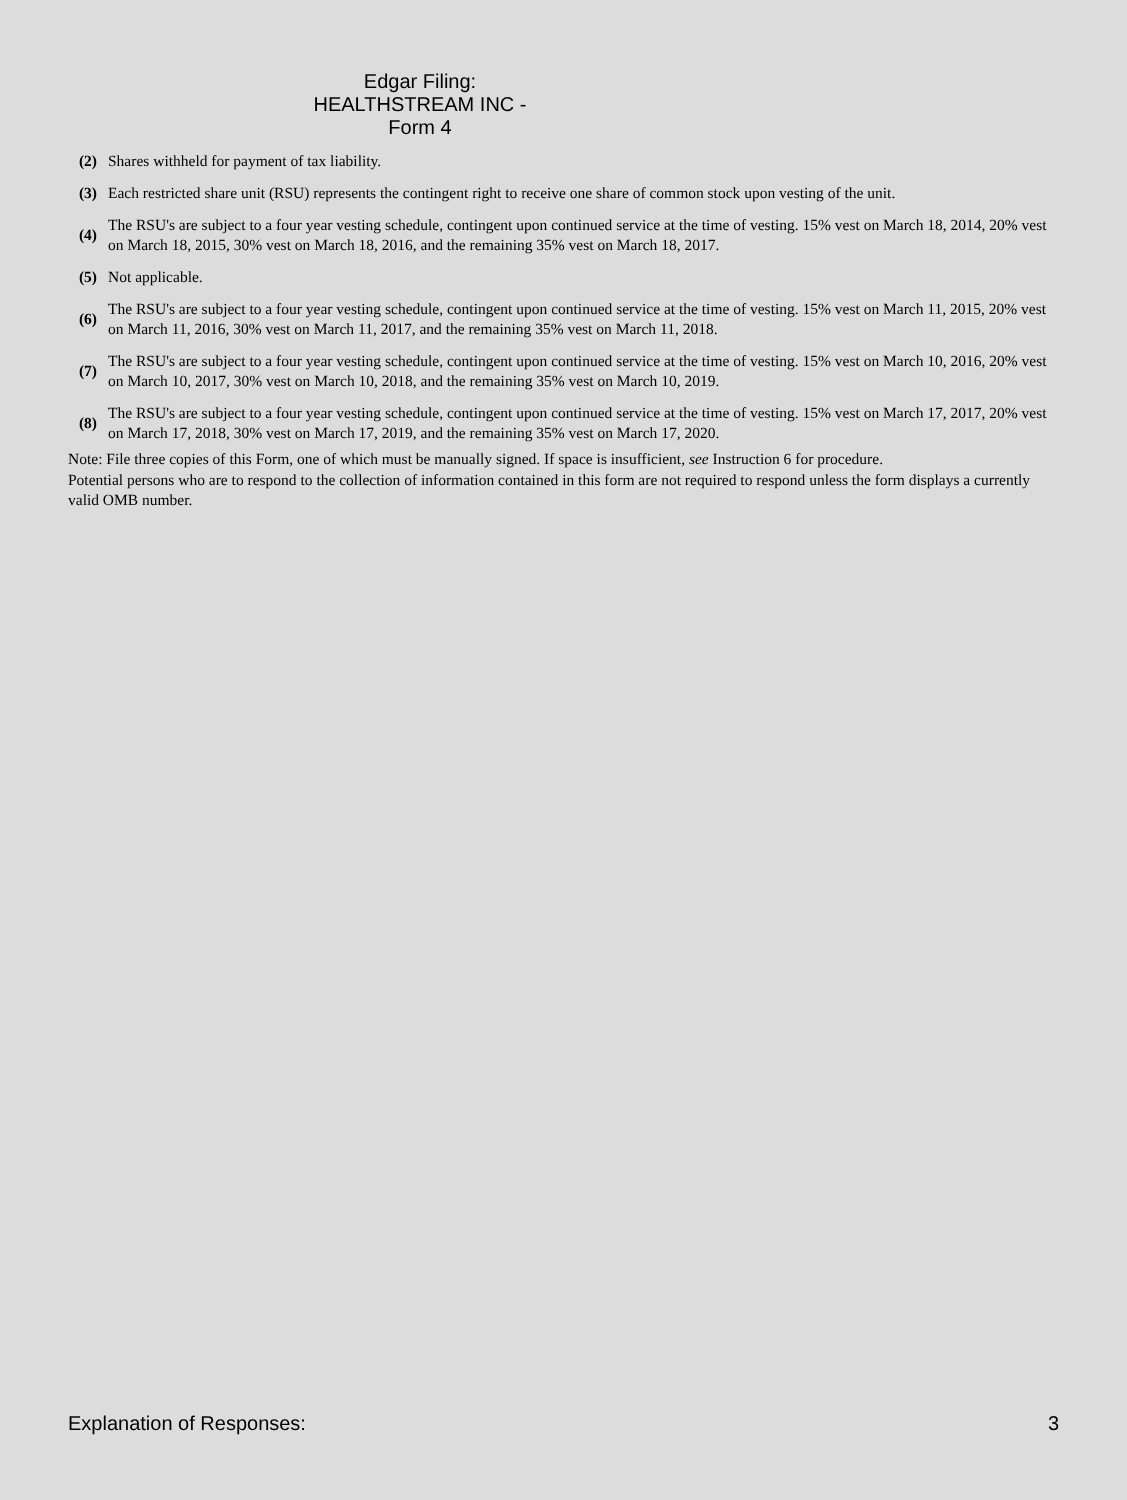Edgar Filing: HEALTHSTREAM INC - Form 4
| (2) | Shares withheld for payment of tax liability. |
| (3) | Each restricted share unit (RSU) represents the contingent right to receive one share of common stock upon vesting of the unit. |
| (4) | The RSU's are subject to a four year vesting schedule, contingent upon continued service at the time of vesting. 15% vest on March 18, 2014, 20% vest on March 18, 2015, 30% vest on March 18, 2016, and the remaining 35% vest on March 18, 2017. |
| (5) | Not applicable. |
| (6) | The RSU's are subject to a four year vesting schedule, contingent upon continued service at the time of vesting. 15% vest on March 11, 2015, 20% vest on March 11, 2016, 30% vest on March 11, 2017, and the remaining 35% vest on March 11, 2018. |
| (7) | The RSU's are subject to a four year vesting schedule, contingent upon continued service at the time of vesting. 15% vest on March 10, 2016, 20% vest on March 10, 2017, 30% vest on March 10, 2018, and the remaining 35% vest on March 10, 2019. |
| (8) | The RSU's are subject to a four year vesting schedule, contingent upon continued service at the time of vesting. 15% vest on March 17, 2017, 20% vest on March 17, 2018, 30% vest on March 17, 2019, and the remaining 35% vest on March 17, 2020. |
Note: File three copies of this Form, one of which must be manually signed. If space is insufficient, see Instruction 6 for procedure.
Potential persons who are to respond to the collection of information contained in this form are not required to respond unless the form displays a currently valid OMB number.
Explanation of Responses: 3